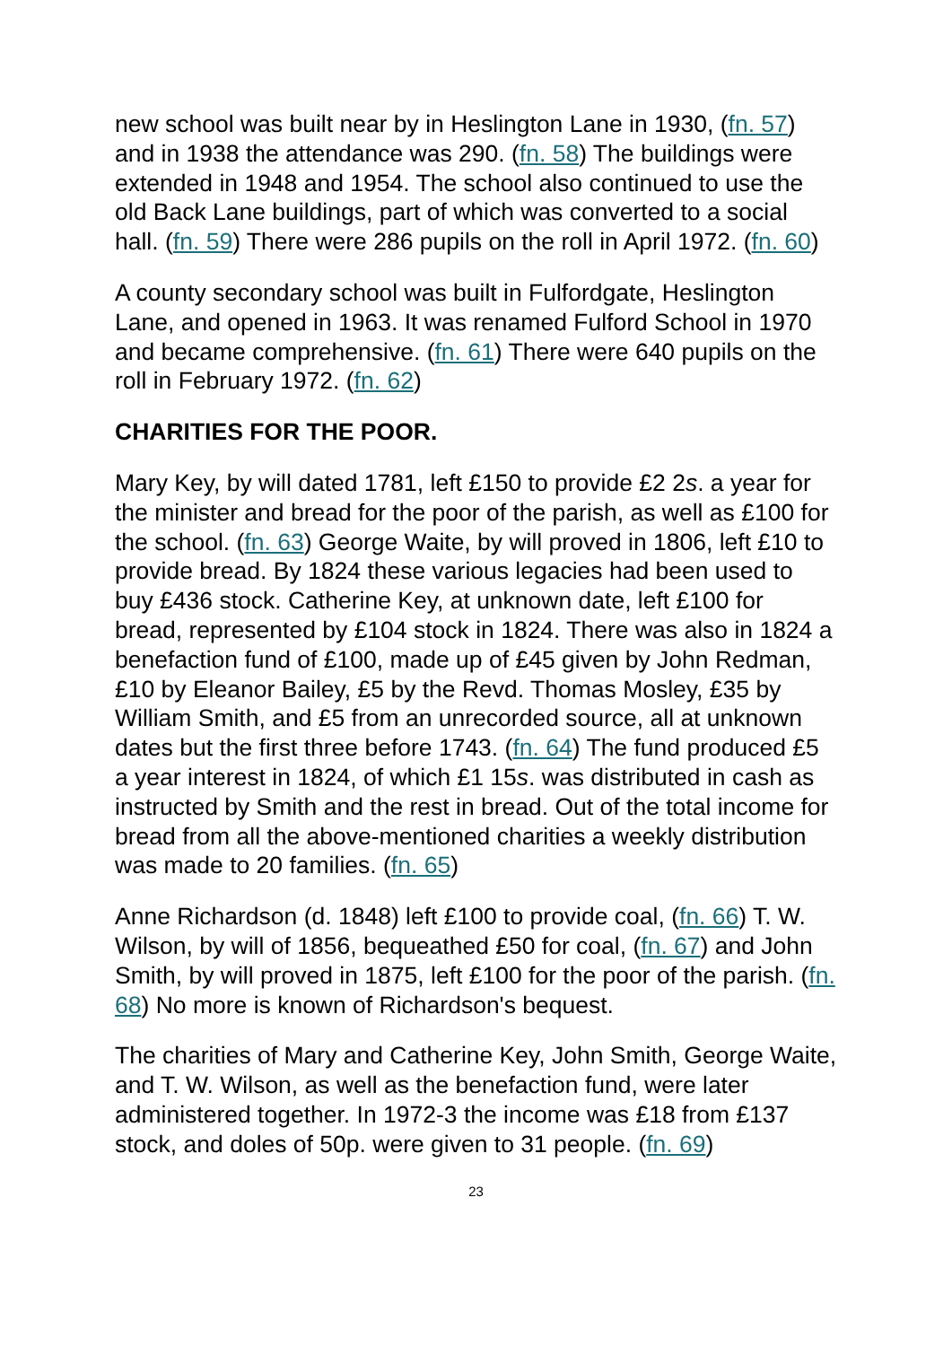new school was built near by in Heslington Lane in 1930, (fn. 57) and in 1938 the attendance was 290. (fn. 58) The buildings were extended in 1948 and 1954. The school also continued to use the old Back Lane buildings, part of which was converted to a social hall. (fn. 59) There were 286 pupils on the roll in April 1972. (fn. 60)
A county secondary school was built in Fulfordgate, Heslington Lane, and opened in 1963. It was renamed Fulford School in 1970 and became comprehensive. (fn. 61) There were 640 pupils on the roll in February 1972. (fn. 62)
CHARITIES FOR THE POOR.
Mary Key, by will dated 1781, left £150 to provide £2 2s. a year for the minister and bread for the poor of the parish, as well as £100 for the school. (fn. 63) George Waite, by will proved in 1806, left £10 to provide bread. By 1824 these various legacies had been used to buy £436 stock. Catherine Key, at unknown date, left £100 for bread, represented by £104 stock in 1824. There was also in 1824 a benefaction fund of £100, made up of £45 given by John Redman, £10 by Eleanor Bailey, £5 by the Revd. Thomas Mosley, £35 by William Smith, and £5 from an unrecorded source, all at unknown dates but the first three before 1743. (fn. 64) The fund produced £5 a year interest in 1824, of which £1 15s. was distributed in cash as instructed by Smith and the rest in bread. Out of the total income for bread from all the above-mentioned charities a weekly distribution was made to 20 families. (fn. 65)
Anne Richardson (d. 1848) left £100 to provide coal, (fn. 66) T. W. Wilson, by will of 1856, bequeathed £50 for coal, (fn. 67) and John Smith, by will proved in 1875, left £100 for the poor of the parish. (fn. 68) No more is known of Richardson's bequest.
The charities of Mary and Catherine Key, John Smith, George Waite, and T. W. Wilson, as well as the benefaction fund, were later administered together. In 1972-3 the income was £18 from £137 stock, and doles of 50p. were given to 31 people. (fn. 69)
23